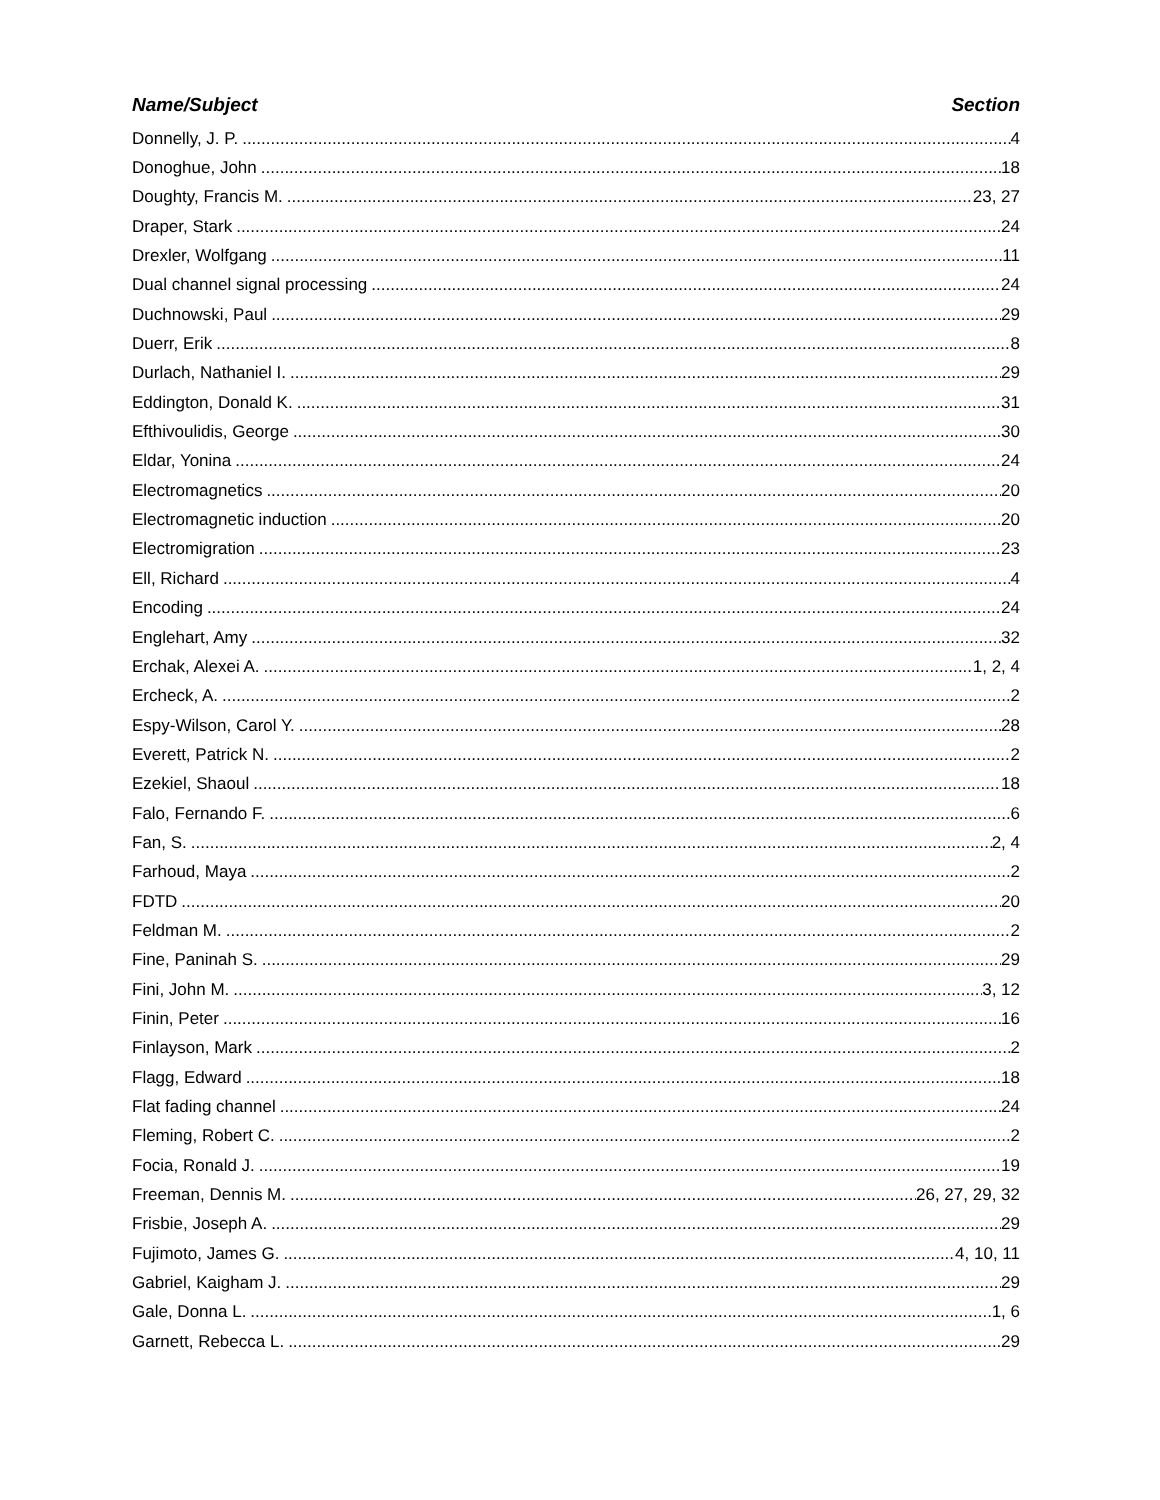Name/Subject Section
Donnelly, J. P. 4
Donoghue, John 18
Doughty, Francis M. 23, 27
Draper, Stark 24
Drexler, Wolfgang 11
Dual channel signal processing 24
Duchnowski, Paul 29
Duerr, Erik 8
Durlach, Nathaniel I. 29
Eddington, Donald K. 31
Efthivoulidis, George 30
Eldar, Yonina 24
Electromagnetics 20
Electromagnetic induction 20
Electromigration 23
Ell, Richard 4
Encoding 24
Englehart, Amy 32
Erchak, Alexei A. 1, 2, 4
Ercheck, A. 2
Espy-Wilson, Carol Y. 28
Everett, Patrick N. 2
Ezekiel, Shaoul 18
Falo, Fernando F. 6
Fan, S. 2, 4
Farhoud, Maya 2
FDTD 20
Feldman M. 2
Fine, Paninah S. 29
Fini, John M. 3, 12
Finin, Peter 16
Finlayson, Mark 2
Flagg, Edward 18
Flat fading channel 24
Fleming, Robert C. 2
Focia, Ronald J. 19
Freeman, Dennis M. 26, 27, 29, 32
Frisbie, Joseph A. 29
Fujimoto, James G. 4, 10, 11
Gabriel, Kaigham J. 29
Gale, Donna L. 1, 6
Garnett, Rebecca L. 29